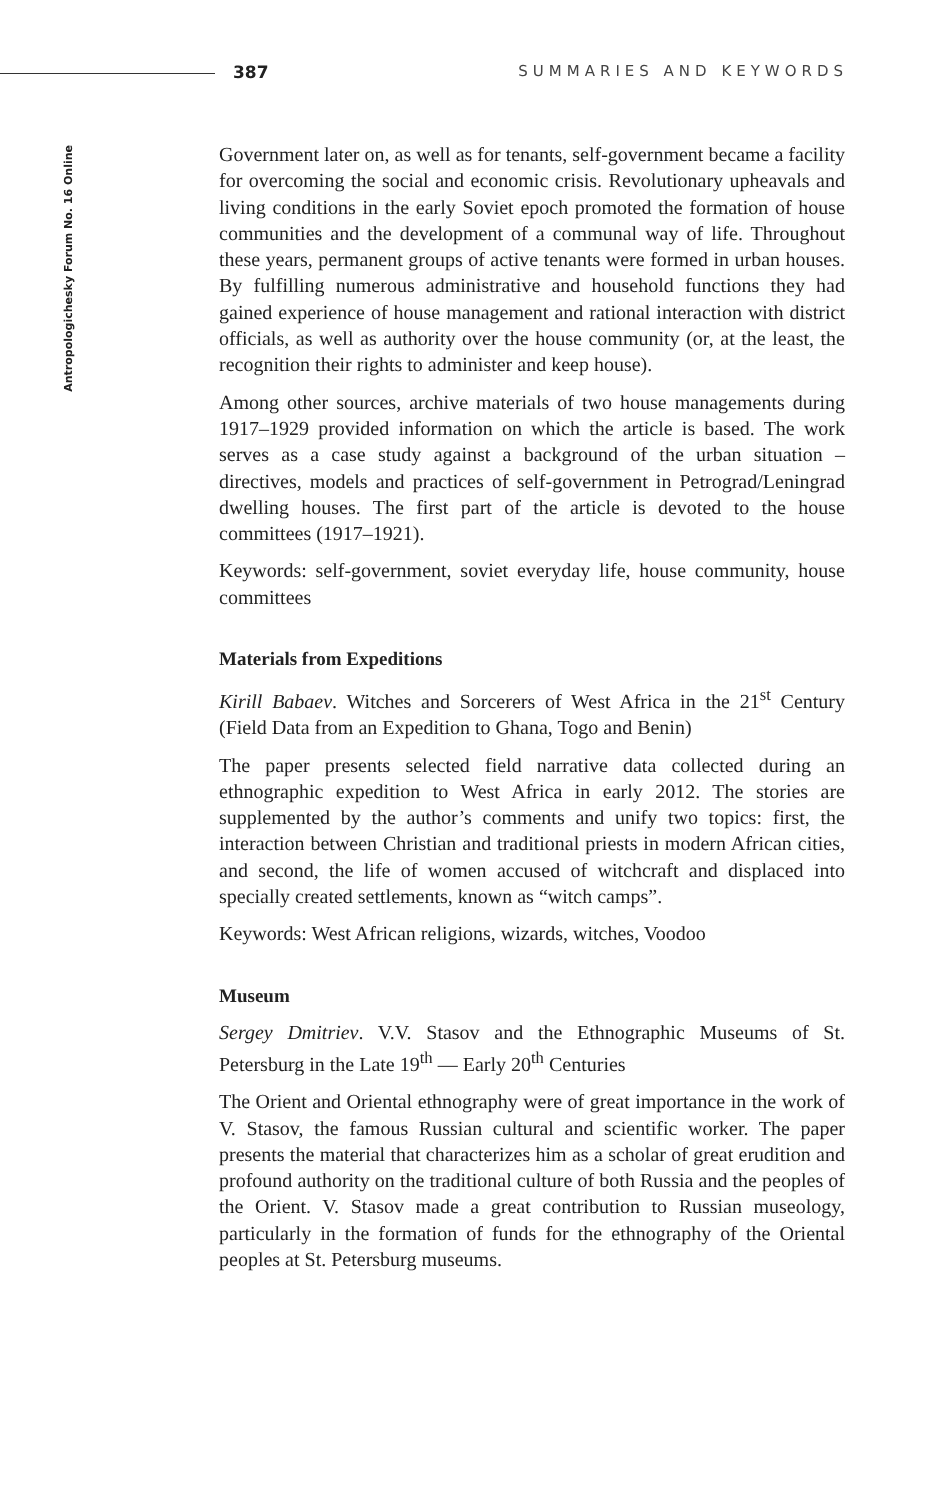387 SUMMARIES AND KEYWORDS
Antropologichesky Forum No. 16 Online
Government later on, as well as for tenants, self-government became a facility for overcoming the social and economic crisis. Revolutionary upheavals and living conditions in the early Soviet epoch promoted the formation of house communities and the development of a communal way of life. Throughout these years, permanent groups of active tenants were formed in urban houses. By fulfilling numerous administrative and household functions they had gained experience of house management and rational interaction with district officials, as well as authority over the house community (or, at the least, the recognition their rights to administer and keep house).
Among other sources, archive materials of two house managements during 1917–1929 provided information on which the article is based. The work serves as a case study against a background of the urban situation – directives, models and practices of self-government in Petrograd/Leningrad dwelling houses. The first part of the article is devoted to the house committees (1917–1921).
Keywords: self-government, soviet everyday life, house community, house committees
Materials from Expeditions
Kirill Babaev. Witches and Sorcerers of West Africa in the 21<sup>st</sup> Century (Field Data from an Expedition to Ghana, Togo and Benin)
The paper presents selected field narrative data collected during an ethnographic expedition to West Africa in early 2012. The stories are supplemented by the author’s comments and unify two topics: first, the interaction between Christian and traditional priests in modern African cities, and second, the life of women accused of witchcraft and displaced into specially created settlements, known as “witch camps”.
Keywords: West African religions, wizards, witches, Voodoo
Museum
Sergey Dmitriev. V.V. Stasov and the Ethnographic Museums of St. Petersburg in the Late 19<sup>th</sup> — Early 20<sup>th</sup> Centuries
The Orient and Oriental ethnography were of great importance in the work of V. Stasov, the famous Russian cultural and scientific worker. The paper presents the material that characterizes him as a scholar of great erudition and profound authority on the traditional culture of both Russia and the peoples of the Orient. V. Stasov made a great contribution to Russian museology, particularly in the formation of funds for the ethnography of the Oriental peoples at St. Petersburg museums.